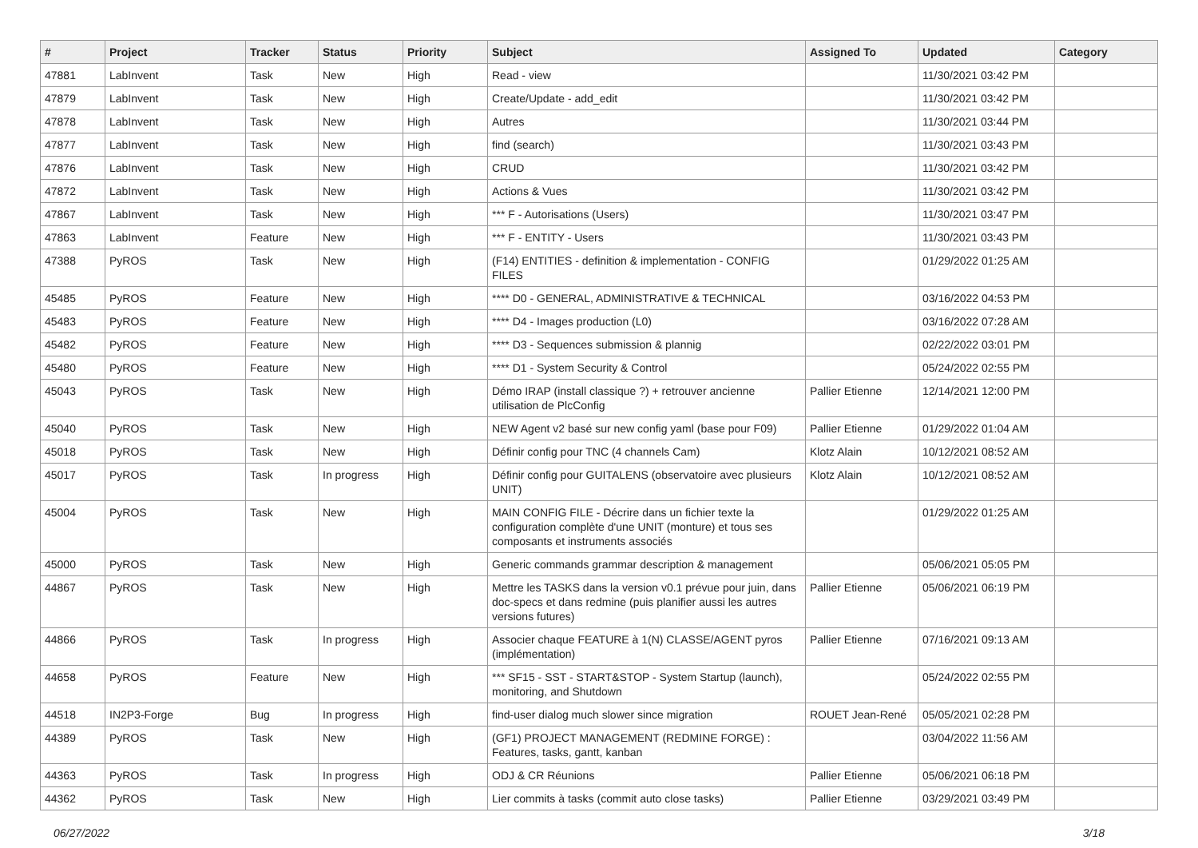| # | Project | Tracker | Status | Priority | Subject | Assigned To | Updated | Category |
| --- | --- | --- | --- | --- | --- | --- | --- | --- |
| 47881 | LabInvent | Task | New | High | Read - view | | 11/30/2021 03:42 PM | |
| 47879 | LabInvent | Task | New | High | Create/Update - add_edit | | 11/30/2021 03:42 PM | |
| 47878 | LabInvent | Task | New | High | Autres | | 11/30/2021 03:44 PM | |
| 47877 | LabInvent | Task | New | High | find (search) | | 11/30/2021 03:43 PM | |
| 47876 | LabInvent | Task | New | High | CRUD | | 11/30/2021 03:42 PM | |
| 47872 | LabInvent | Task | New | High | Actions & Vues | | 11/30/2021 03:42 PM | |
| 47867 | LabInvent | Task | New | High | *** F - Autorisations (Users) | | 11/30/2021 03:47 PM | |
| 47863 | LabInvent | Feature | New | High | *** F - ENTITY - Users | | 11/30/2021 03:43 PM | |
| 47388 | PyROS | Task | New | High | (F14) ENTITIES - definition & implementation - CONFIG FILES | | 01/29/2022 01:25 AM | |
| 45485 | PyROS | Feature | New | High | **** D0 - GENERAL, ADMINISTRATIVE & TECHNICAL | | 03/16/2022 04:53 PM | |
| 45483 | PyROS | Feature | New | High | **** D4 - Images production (L0) | | 03/16/2022 07:28 AM | |
| 45482 | PyROS | Feature | New | High | **** D3 - Sequences submission & plannig | | 02/22/2022 03:01 PM | |
| 45480 | PyROS | Feature | New | High | **** D1 - System Security & Control | | 05/24/2022 02:55 PM | |
| 45043 | PyROS | Task | New | High | Démo IRAP (install classique ?) + retrouver ancienne utilisation de PlcConfig | Pallier Etienne | 12/14/2021 12:00 PM | |
| 45040 | PyROS | Task | New | High | NEW Agent v2 basé sur new config yaml (base pour F09) | Pallier Etienne | 01/29/2022 01:04 AM | |
| 45018 | PyROS | Task | New | High | Définir config pour TNC (4 channels Cam) | Klotz Alain | 10/12/2021 08:52 AM | |
| 45017 | PyROS | Task | In progress | High | Définir config pour GUITALENS (observatoire avec plusieurs UNIT) | Klotz Alain | 10/12/2021 08:52 AM | |
| 45004 | PyROS | Task | New | High | MAIN CONFIG FILE - Décrire dans un fichier texte la configuration complète d'une UNIT (monture) et tous ses composants et instruments associés | | 01/29/2022 01:25 AM | |
| 45000 | PyROS | Task | New | High | Generic commands grammar description & management | | 05/06/2021 05:05 PM | |
| 44867 | PyROS | Task | New | High | Mettre les TASKS dans la version v0.1 prévue pour juin, dans doc-specs et dans redmine (puis planifier aussi les autres versions futures) | Pallier Etienne | 05/06/2021 06:19 PM | |
| 44866 | PyROS | Task | In progress | High | Associer chaque FEATURE à 1(N) CLASSE/AGENT pyros (implémentation) | Pallier Etienne | 07/16/2021 09:13 AM | |
| 44658 | PyROS | Feature | New | High | *** SF15 - SST - START&STOP - System Startup (launch), monitoring, and Shutdown | | 05/24/2022 02:55 PM | |
| 44518 | IN2P3-Forge | Bug | In progress | High | find-user dialog much slower since migration | ROUET Jean-René | 05/05/2021 02:28 PM | |
| 44389 | PyROS | Task | New | High | (GF1) PROJECT MANAGEMENT (REDMINE FORGE) : Features, tasks, gantt, kanban | | 03/04/2022 11:56 AM | |
| 44363 | PyROS | Task | In progress | High | ODJ & CR Réunions | Pallier Etienne | 05/06/2021 06:18 PM | |
| 44362 | PyROS | Task | New | High | Lier commits à tasks (commit auto close tasks) | Pallier Etienne | 03/29/2021 03:49 PM | |
06/27/2022 3/18